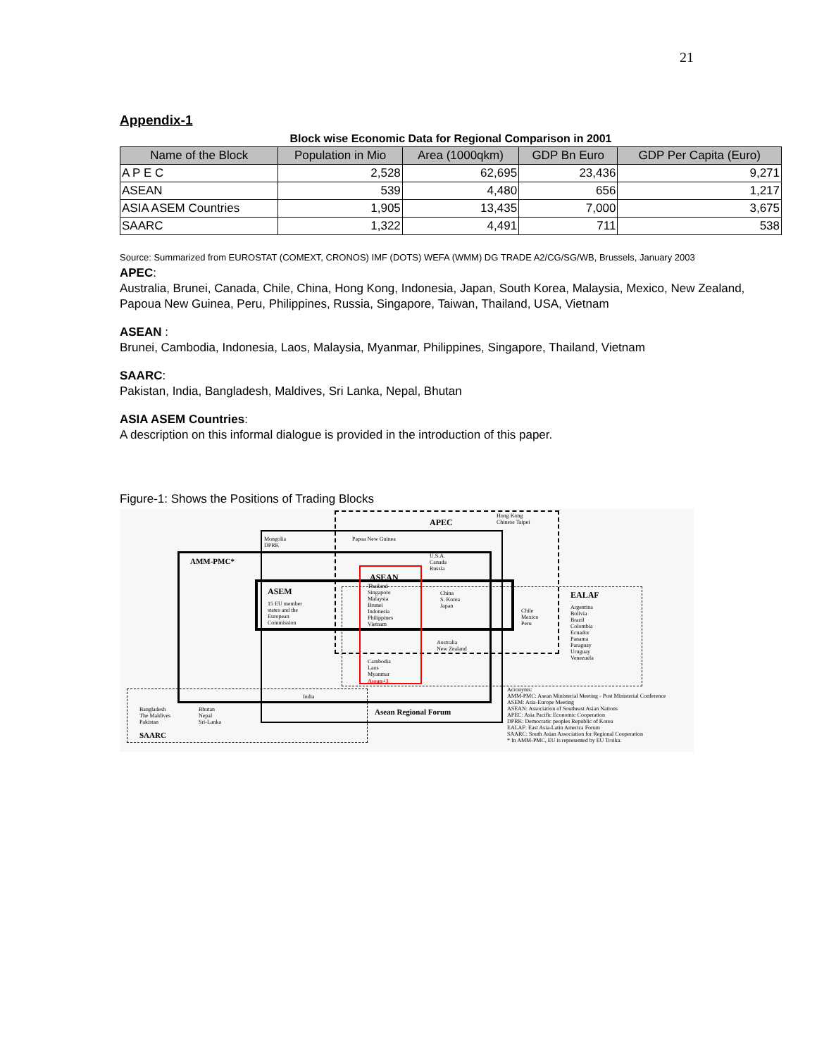21
Appendix-1
Block wise Economic Data for Regional Comparison in 2001
| Name of the Block | Population in Mio | Area (1000qkm) | GDP Bn Euro | GDP Per Capita (Euro) |
| --- | --- | --- | --- | --- |
| A P E C | 2,528 | 62,695 | 23,436 | 9,271 |
| ASEAN | 539 | 4,480 | 656 | 1,217 |
| ASIA ASEM Countries | 1,905 | 13,435 | 7,000 | 3,675 |
| SAARC | 1,322 | 4,491 | 711 | 538 |
Source: Summarized from EUROSTAT (COMEXT, CRONOS) IMF (DOTS) WEFA (WMM) DG TRADE A2/CG/SG/WB, Brussels, January 2003
APEC:
Australia, Brunei, Canada, Chile, China, Hong Kong, Indonesia, Japan, South Korea, Malaysia, Mexico, New Zealand, Papoua New Guinea, Peru, Philippines, Russia, Singapore, Taiwan, Thailand, USA, Vietnam
ASEAN :
Brunei, Cambodia, Indonesia, Laos, Malaysia, Myanmar, Philippines, Singapore, Thailand, Vietnam
SAARC:
Pakistan, India, Bangladesh, Maldives, Sri Lanka, Nepal, Bhutan
ASIA ASEM Countries:
A description on this informal dialogue is provided in the introduction of this paper.
Figure-1: Shows the Positions of Trading Blocks
APEC
Hong Kong
Chinese Taipei
Mongolia
DPRK
Papua New Guinea
AMM-PMC*
U.S.A.
Canada
Russia
ASEAN
ASEM
15 EU member
states and the
European
Commission
Thailand
Singapore
Malaysia
Brunei
Indonesia
Philippines
Vietnam
China
S. Korea
Japan
Chile
Mexico
Peru
EALAF
Argentina
Bolivia
Brazil
Colombia
Ecuador
Panama
Paraguay
Uruguay
Venezuela
Australia
New Zealand
Cambodia
Laos
Myanmar
Asean+3
India
Bangladesh
The Maldives
Pakistan
Bhutan
Nepal
Sri-Lanka
SAARC
Asean Regional Forum
Acronyms:
AMM-PMC: Asean Ministerial Meeting - Post Ministerial Conference
ASEM: Asia-Europe Meeting
ASEAN: Association of Southeast Asian Nations
APEC: Asia Pacific Economic Cooperation
DPRK: Democratic peoples Republic of Korea
EALAF: East Asia-Latin America Forum
SAARC: South Asian Association for Regional Cooperation
* In AMM-PMC, EU is represented by EU Troika.